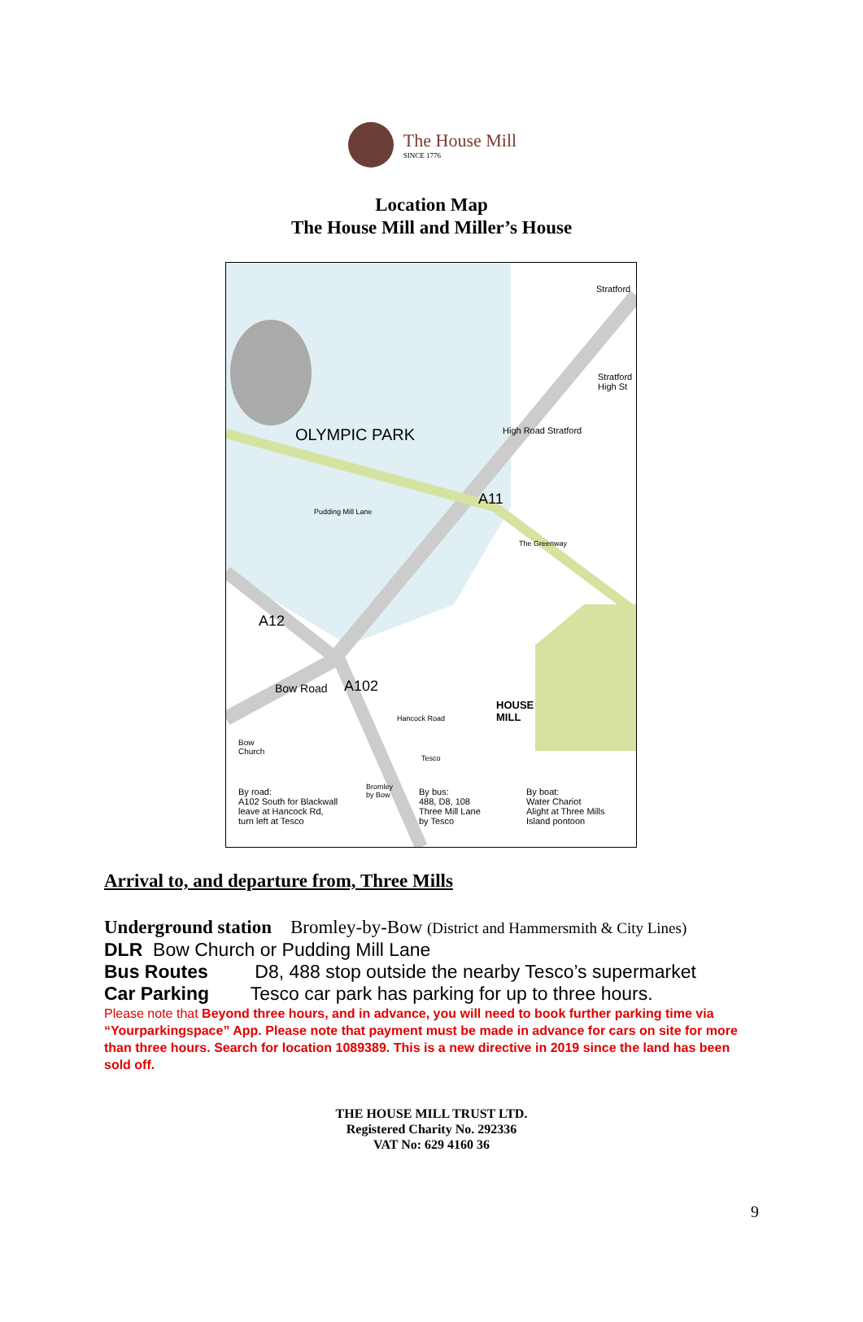The House Mill
SINCE 1776
Location Map
The House Mill and Miller’s House
Stratford
Stratford
High St
OLYMPIC PARK High Road Stratford
A11
Pudding Mill Lane
The Greenway
A12
Bow Road A102
HOUSE
MILL
Hancock Road
Bow
Church
Tesco
Bromley
by Bow
By road:
A102 South for Blackwall
leave at Hancock Rd,
turn left at Tesco
By bus:
488, D8, 108
Three Mill Lane
by Tesco
By boat:
Water Chariot
Alight at Three Mills
Island pontoon
Arrival to, and departure from, Three Mills
Underground station Bromley-by-Bow (District and Hammersmith & City Lines)
DLR Bow Church or Pudding Mill Lane
Bus Routes D8, 488 stop outside the nearby Tesco’s supermarket
Car Parking Tesco car park has parking for up to three hours.
Please note that Beyond three hours, and in advance, you will need to book further parking time via “Yourparkingspace” App. Please note that payment must be made in advance for cars on site for more than three hours. Search for location 1089389. This is a new directive in 2019 since the land has been sold off.
THE HOUSE MILL TRUST LTD.
Registered Charity No. 292336
VAT No: 629 4160 36
9